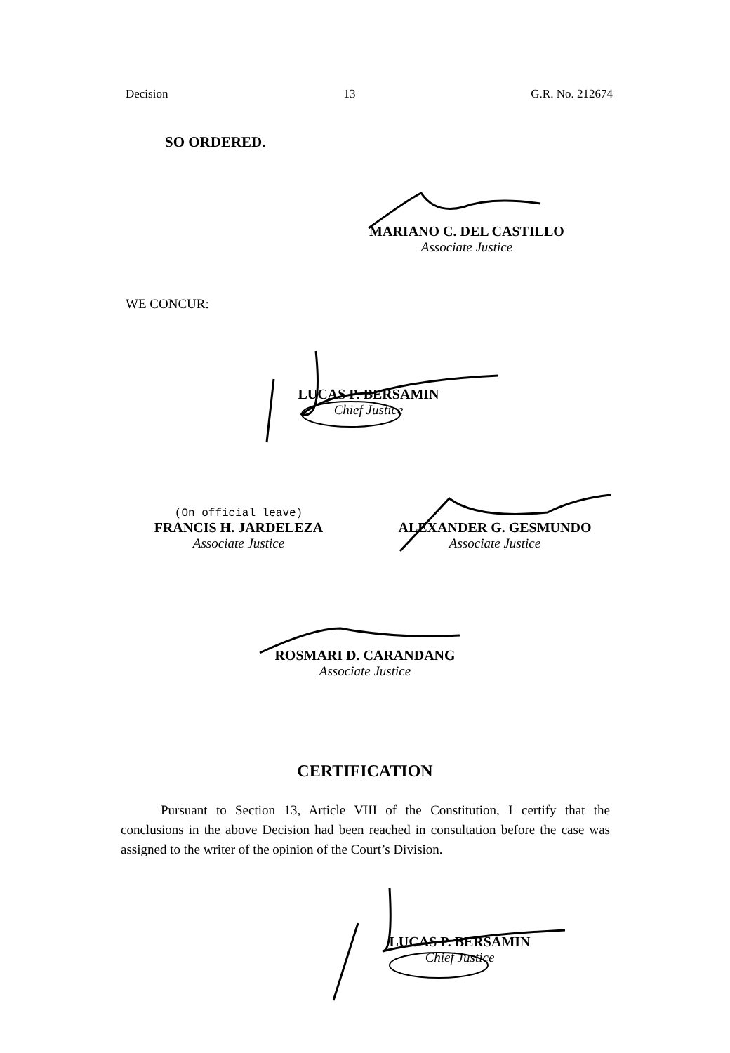Decision 13 G.R. No. 212674
SO ORDERED.
MARIANO C. DEL CASTILLO
Associate Justice
WE CONCUR:
LUCAS P. BERSAMIN
Chief Justice
(On official leave)
FRANCIS H. JARDELEZA
Associate Justice
ALEXANDER G. GESMUNDO
Associate Justice
ROSMARI D. CARANDANG
Associate Justice
CERTIFICATION
Pursuant to Section 13, Article VIII of the Constitution, I certify that the conclusions in the above Decision had been reached in consultation before the case was assigned to the writer of the opinion of the Court’s Division.
LUCAS P. BERSAMIN
Chief Justice